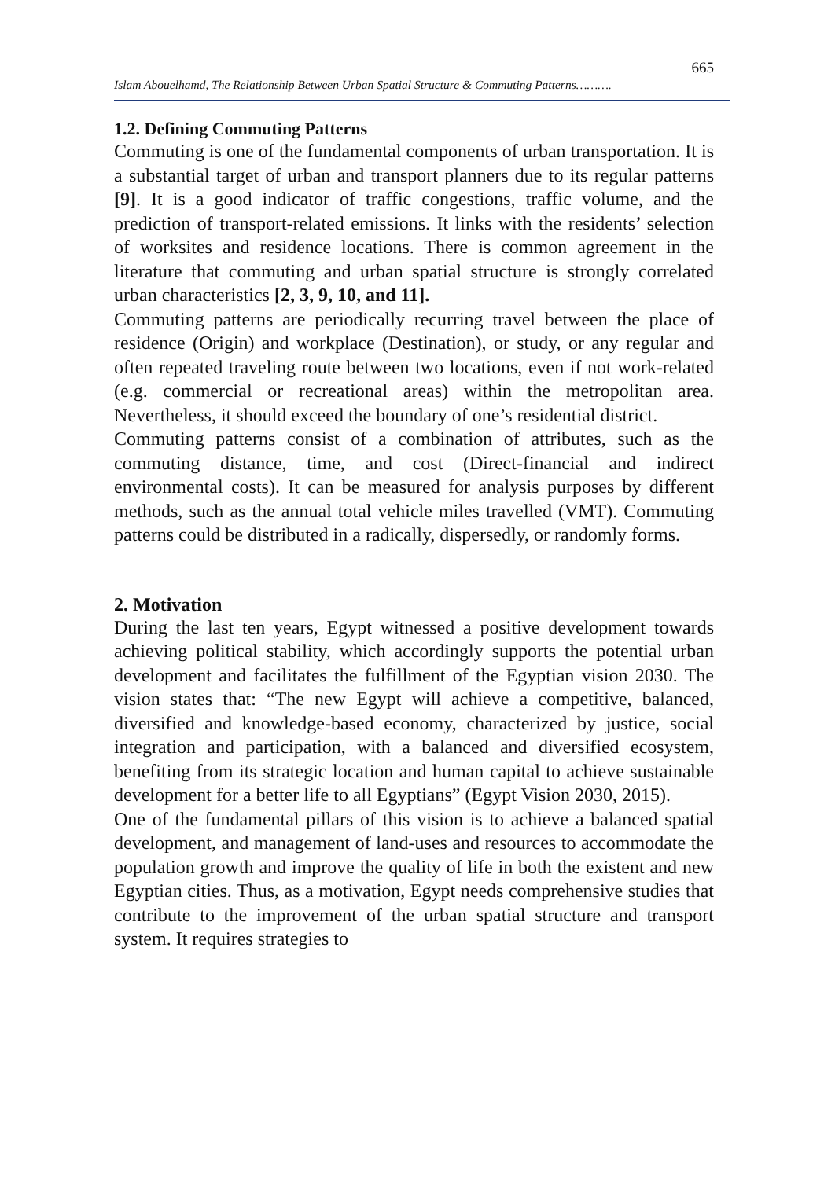665
Islam Abouelhamd, The Relationship Between Urban Spatial Structure & Commuting Patterns……….
1.2. Defining Commuting Patterns
Commuting is one of the fundamental components of urban transportation. It is a substantial target of urban and transport planners due to its regular patterns [9]. It is a good indicator of traffic congestions, traffic volume, and the prediction of transport-related emissions. It links with the residents’ selection of worksites and residence locations. There is common agreement in the literature that commuting and urban spatial structure is strongly correlated urban characteristics [2, 3, 9, 10, and 11].
Commuting patterns are periodically recurring travel between the place of residence (Origin) and workplace (Destination), or study, or any regular and often repeated traveling route between two locations, even if not work-related (e.g. commercial or recreational areas) within the metropolitan area. Nevertheless, it should exceed the boundary of one’s residential district.
Commuting patterns consist of a combination of attributes, such as the commuting distance, time, and cost (Direct-financial and indirect environmental costs). It can be measured for analysis purposes by different methods, such as the annual total vehicle miles travelled (VMT). Commuting patterns could be distributed in a radically, dispersedly, or randomly forms.
2. Motivation
During the last ten years, Egypt witnessed a positive development towards achieving political stability, which accordingly supports the potential urban development and facilitates the fulfillment of the Egyptian vision 2030. The vision states that: “The new Egypt will achieve a competitive, balanced, diversified and knowledge-based economy, characterized by justice, social integration and participation, with a balanced and diversified ecosystem, benefiting from its strategic location and human capital to achieve sustainable development for a better life to all Egyptians” (Egypt Vision 2030, 2015).
One of the fundamental pillars of this vision is to achieve a balanced spatial development, and management of land-uses and resources to accommodate the population growth and improve the quality of life in both the existent and new Egyptian cities. Thus, as a motivation, Egypt needs comprehensive studies that contribute to the improvement of the urban spatial structure and transport system. It requires strategies to